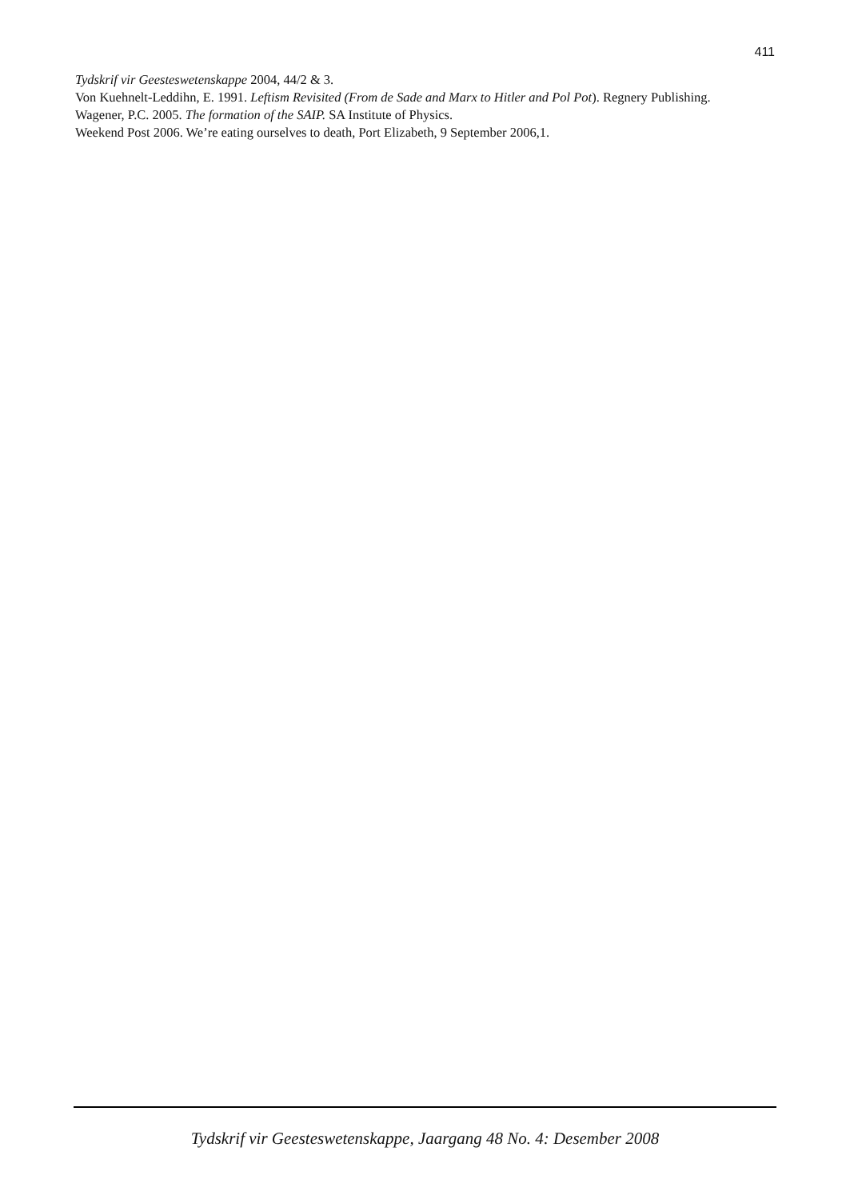411
Tydskrif vir Geesteswetenskappe 2004, 44/2 & 3.
Von Kuehnelt-Leddihn, E. 1991. Leftism Revisited (From de Sade and Marx to Hitler and Pol Pot). Regnery Publishing.
Wagener, P.C. 2005. The formation of the SAIP. SA Institute of Physics.
Weekend Post 2006. We’re eating ourselves to death, Port Elizabeth, 9 September 2006,1.
Tydskrif vir Geesteswetenskappe, Jaargang 48 No. 4: Desember 2008